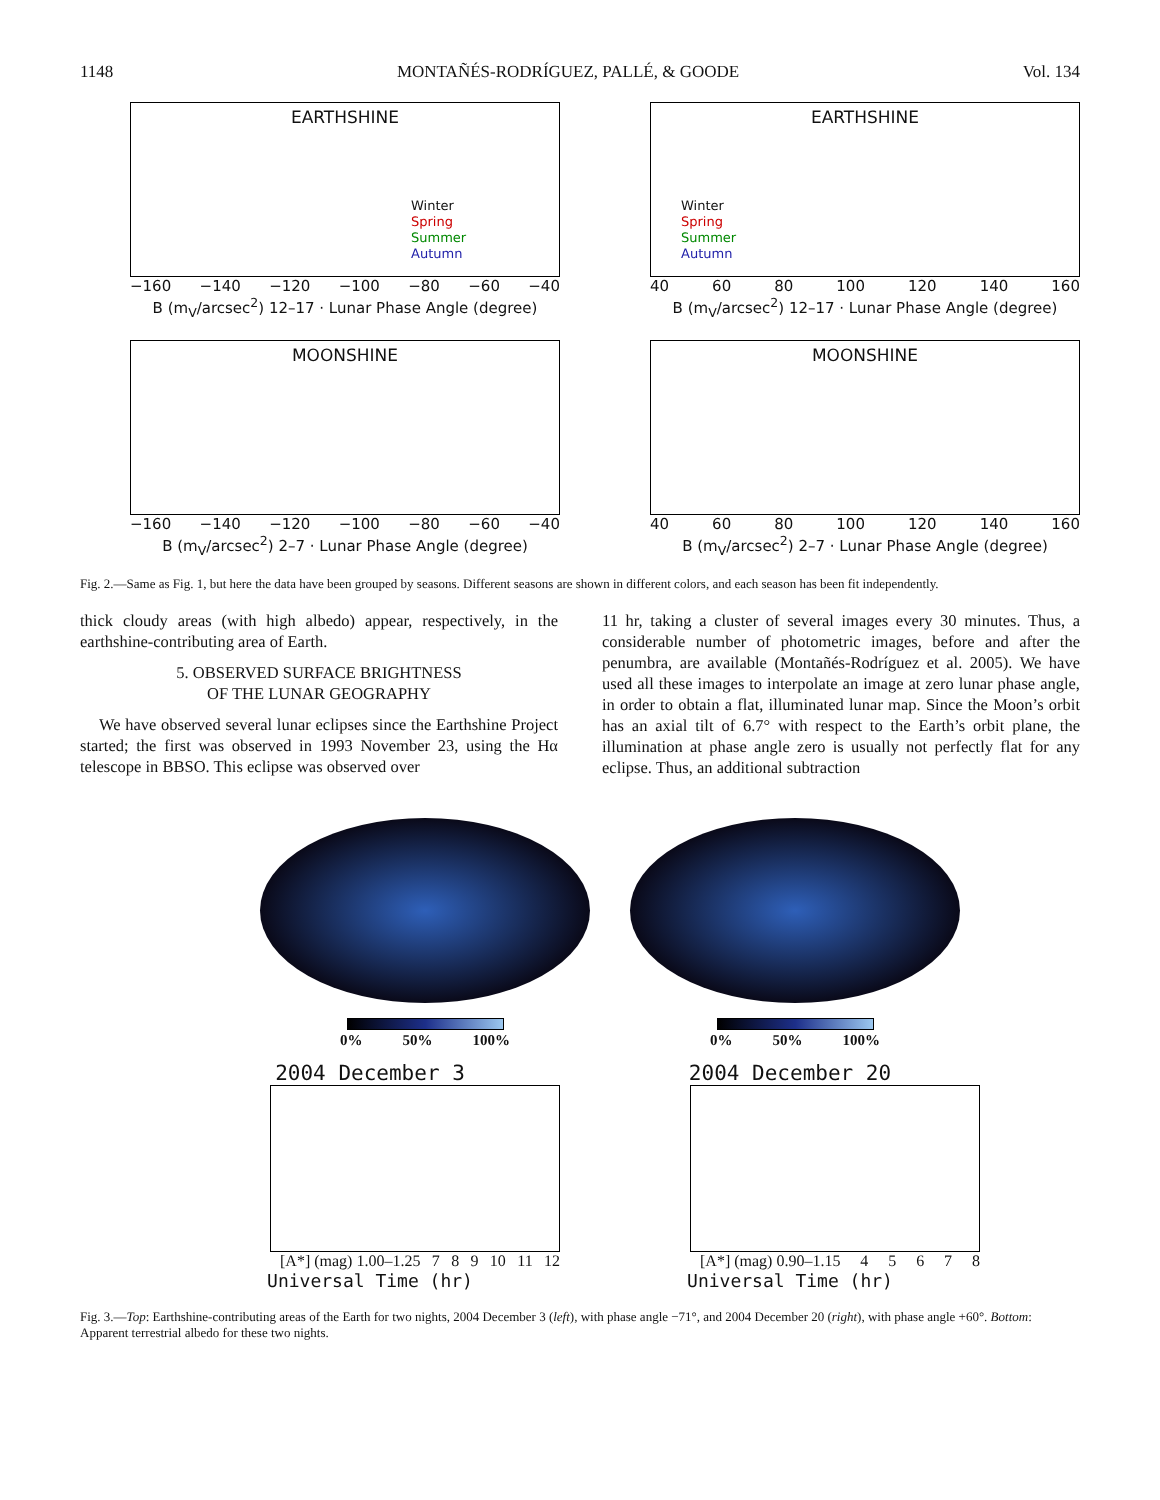1148 MONTAÑÉS-RODRÍGUEZ, PALLÉ, & GOODE Vol. 134
EARTHSHINE
Winter
Spring
Summer
Autumn
−160 −140 −120 −100 −80 −60 −40
B (m<sub>V</sub>/arcsec<sup>2</sup>) 12–17 · Lunar Phase Angle (degree)
EARTHSHINE
Winter
Spring
Summer
Autumn
40 60 80 100 120 140 160
B (m<sub>V</sub>/arcsec<sup>2</sup>) 12–17 · Lunar Phase Angle (degree)
MOONSHINE
−160 −140 −120 −100 −80 −60 −40
B (m<sub>V</sub>/arcsec<sup>2</sup>) 2–7 · Lunar Phase Angle (degree)
MOONSHINE
40 60 80 100 120 140 160
B (m<sub>V</sub>/arcsec<sup>2</sup>) 2–7 · Lunar Phase Angle (degree)
Fig. 2.—Same as Fig. 1, but here the data have been grouped by seasons. Different seasons are shown in different colors, and each season has been fit independently.
thick cloudy areas (with high albedo) appear, respectively, in the earthshine-contributing area of Earth.
5. OBSERVED SURFACE BRIGHTNESS
OF THE LUNAR GEOGRAPHY
We have observed several lunar eclipses since the Earthshine Project started; the first was observed in 1993 November 23, using the Hα telescope in BBSO. This eclipse was observed over
11 hr, taking a cluster of several images every 30 minutes. Thus, a considerable number of photometric images, before and after the penumbra, are available (Montañés-Rodríguez et al. 2005). We have used all these images to interpolate an image at zero lunar phase angle, in order to obtain a flat, illuminated lunar map. Since the Moon’s orbit has an axial tilt of 6.7° with respect to the Earth’s orbit plane, the illumination at phase angle zero is usually not perfectly flat for any eclipse. Thus, an additional subtraction
0% 50% 100%
0% 50% 100%
2004 December 3
[A*] (mag) 1.00–1.25 789 10 11 12
Universal Time (hr)
2004 December 20
[A*] (mag) 0.90–1.15 45678
Universal Time (hr)
Fig. 3.—Top: Earthshine-contributing areas of the Earth for two nights, 2004 December 3 (left), with phase angle −71°, and 2004 December 20 (right), with phase angle +60°. Bottom: Apparent terrestrial albedo for these two nights.